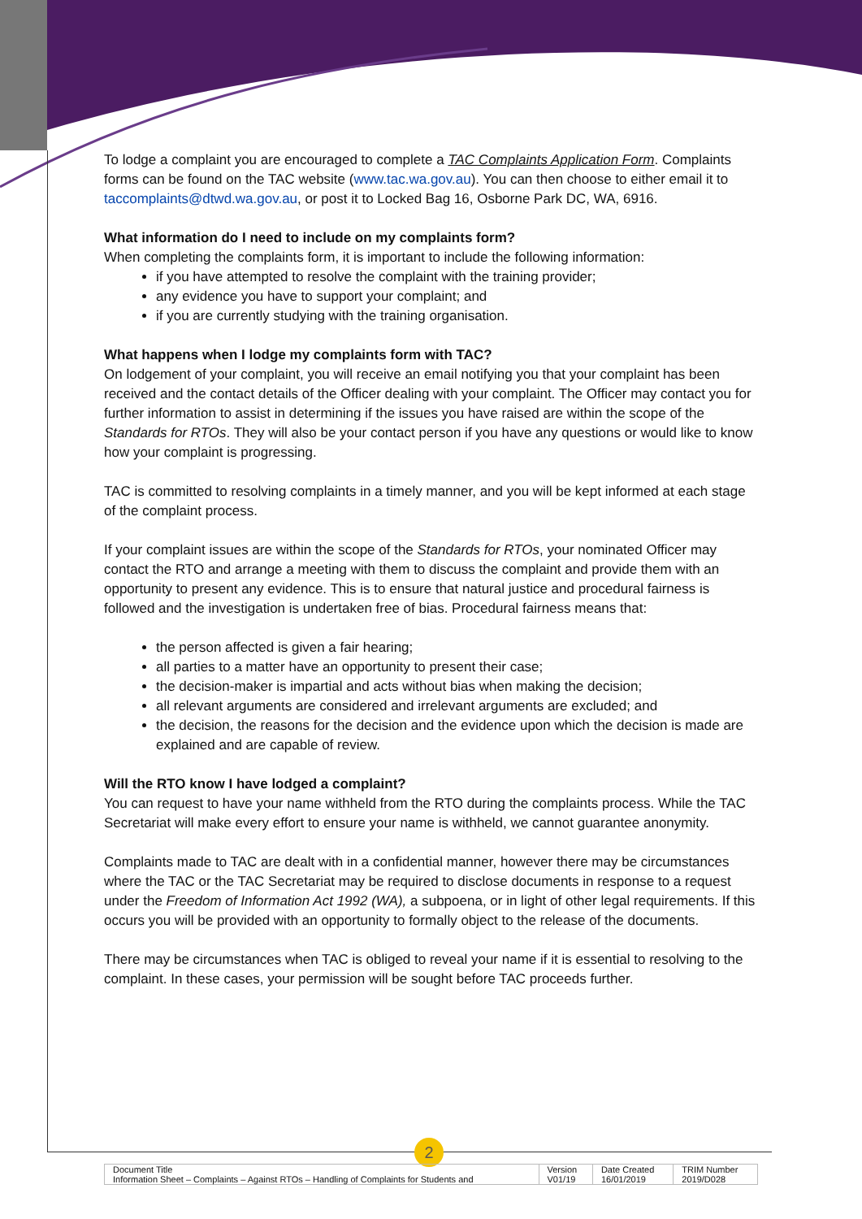To lodge a complaint you are encouraged to complete a TAC Complaints Application Form. Complaints forms can be found on the TAC website (www.tac.wa.gov.au). You can then choose to either email it to taccomplaints@dtwd.wa.gov.au, or post it to Locked Bag 16, Osborne Park DC, WA, 6916.
What information do I need to include on my complaints form?
When completing the complaints form, it is important to include the following information:
if you have attempted to resolve the complaint with the training provider;
any evidence you have to support your complaint; and
if you are currently studying with the training organisation.
What happens when I lodge my complaints form with TAC?
On lodgement of your complaint, you will receive an email notifying you that your complaint has been received and the contact details of the Officer dealing with your complaint. The Officer may contact you for further information to assist in determining if the issues you have raised are within the scope of the Standards for RTOs. They will also be your contact person if you have any questions or would like to know how your complaint is progressing.
TAC is committed to resolving complaints in a timely manner, and you will be kept informed at each stage of the complaint process.
If your complaint issues are within the scope of the Standards for RTOs, your nominated Officer may contact the RTO and arrange a meeting with them to discuss the complaint and provide them with an opportunity to present any evidence. This is to ensure that natural justice and procedural fairness is followed and the investigation is undertaken free of bias. Procedural fairness means that:
the person affected is given a fair hearing;
all parties to a matter have an opportunity to present their case;
the decision-maker is impartial and acts without bias when making the decision;
all relevant arguments are considered and irrelevant arguments are excluded; and
the decision, the reasons for the decision and the evidence upon which the decision is made are explained and are capable of review.
Will the RTO know I have lodged a complaint?
You can request to have your name withheld from the RTO during the complaints process. While the TAC Secretariat will make every effort to ensure your name is withheld, we cannot guarantee anonymity.
Complaints made to TAC are dealt with in a confidential manner, however there may be circumstances where the TAC or the TAC Secretariat may be required to disclose documents in response to a request under the Freedom of Information Act 1992 (WA), a subpoena, or in light of other legal requirements. If this occurs you will be provided with an opportunity to formally object to the release of the documents.
There may be circumstances when TAC is obliged to reveal your name if it is essential to resolving to the complaint. In these cases, your permission will be sought before TAC proceeds further.
2
| Document Title Information Sheet – Complaints – Against RTOs – Handling of Complaints for Students and | Version V01/19 | Date Created 16/01/2019 | TRIM Number 2019/D028 |